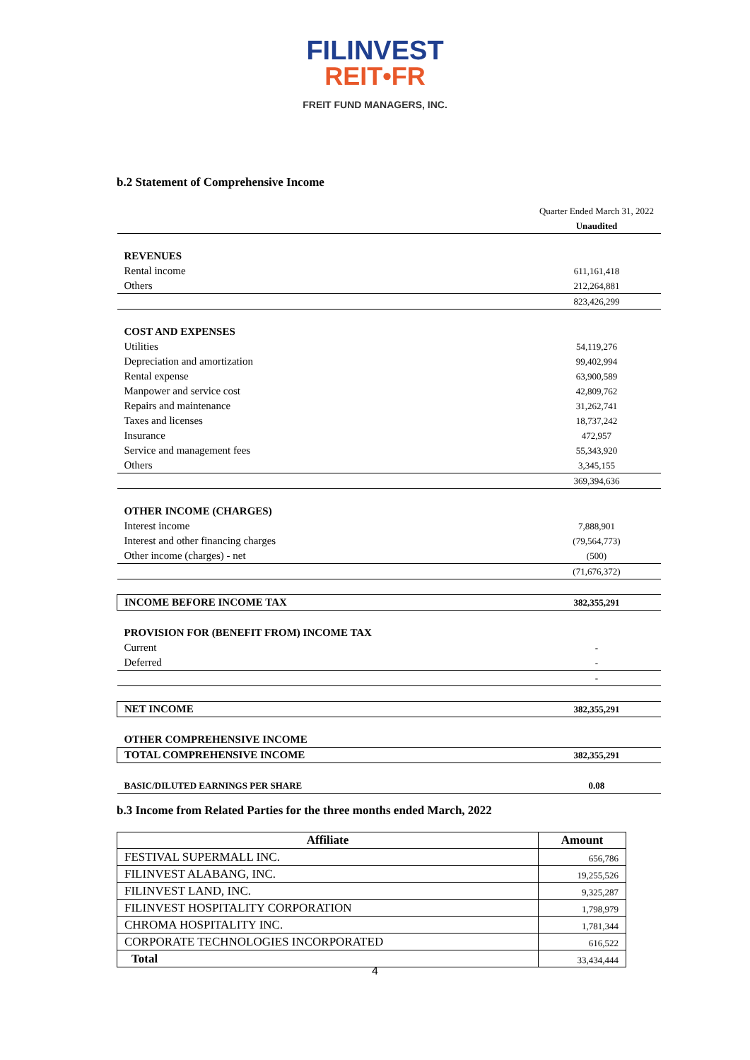FILINVEST
REIT•FR
FREIT FUND MANAGERS, INC.
b.2 Statement of Comprehensive Income
| | Quarter Ended March 31, 2022 |
| | Unaudited |
| REVENUES | |
| Rental income | 611,161,418 |
| Others | 212,264,881 |
| | 823,426,299 |
| COST AND EXPENSES | |
| Utilities | 54,119,276 |
| Depreciation and amortization | 99,402,994 |
| Rental expense | 63,900,589 |
| Manpower and service cost | 42,809,762 |
| Repairs and maintenance | 31,262,741 |
| Taxes and licenses | 18,737,242 |
| Insurance | 472,957 |
| Service and management fees | 55,343,920 |
| Others | 3,345,155 |
| | 369,394,636 |
| OTHER INCOME (CHARGES) | |
| Interest income | 7,888,901 |
| Interest and other financing charges | (79,564,773) |
| Other income (charges) - net | (500) |
| | (71,676,372) |
| INCOME BEFORE INCOME TAX | 382,355,291 |
| PROVISION FOR (BENEFIT FROM) INCOME TAX | |
| Current | - |
| Deferred | - |
| | - |
| NET INCOME | 382,355,291 |
| OTHER COMPREHENSIVE INCOME | |
| TOTAL COMPREHENSIVE INCOME | 382,355,291 |
| BASIC/DILUTED EARNINGS PER SHARE | 0.08 |
b.3 Income from Related Parties for the three months ended March, 2022
| Affiliate | Amount |
| --- | --- |
| FESTIVAL SUPERMALL INC. | 656,786 |
| FILINVEST ALABANG, INC. | 19,255,526 |
| FILINVEST LAND, INC. | 9,325,287 |
| FILINVEST HOSPITALITY CORPORATION | 1,798,979 |
| CHROMA HOSPITALITY INC. | 1,781,344 |
| CORPORATE TECHNOLOGIES INCORPORATED | 616,522 |
| Total | 33,434,444 |
4